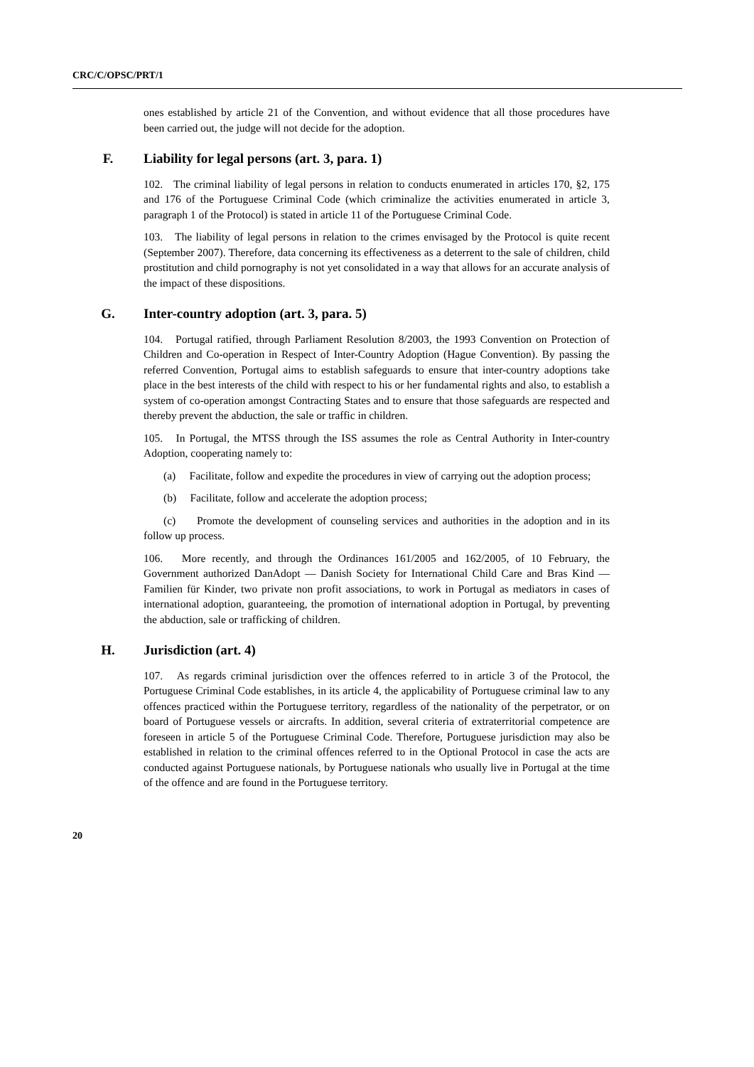CRC/C/OPSC/PRT/1
ones established by article 21 of the Convention, and without evidence that all those procedures have been carried out, the judge will not decide for the adoption.
F. Liability for legal persons (art. 3, para. 1)
102. The criminal liability of legal persons in relation to conducts enumerated in articles 170, §2, 175 and 176 of the Portuguese Criminal Code (which criminalize the activities enumerated in article 3, paragraph 1 of the Protocol) is stated in article 11 of the Portuguese Criminal Code.
103. The liability of legal persons in relation to the crimes envisaged by the Protocol is quite recent (September 2007). Therefore, data concerning its effectiveness as a deterrent to the sale of children, child prostitution and child pornography is not yet consolidated in a way that allows for an accurate analysis of the impact of these dispositions.
G. Inter-country adoption (art. 3, para. 5)
104. Portugal ratified, through Parliament Resolution 8/2003, the 1993 Convention on Protection of Children and Co-operation in Respect of Inter-Country Adoption (Hague Convention). By passing the referred Convention, Portugal aims to establish safeguards to ensure that inter-country adoptions take place in the best interests of the child with respect to his or her fundamental rights and also, to establish a system of co-operation amongst Contracting States and to ensure that those safeguards are respected and thereby prevent the abduction, the sale or traffic in children.
105. In Portugal, the MTSS through the ISS assumes the role as Central Authority in Inter-country Adoption, cooperating namely to:
(a) Facilitate, follow and expedite the procedures in view of carrying out the adoption process;
(b) Facilitate, follow and accelerate the adoption process;
(c) Promote the development of counseling services and authorities in the adoption and in its follow up process.
106. More recently, and through the Ordinances 161/2005 and 162/2005, of 10 February, the Government authorized DanAdopt — Danish Society for International Child Care and Bras Kind — Familien für Kinder, two private non profit associations, to work in Portugal as mediators in cases of international adoption, guaranteeing, the promotion of international adoption in Portugal, by preventing the abduction, sale or trafficking of children.
H. Jurisdiction (art. 4)
107. As regards criminal jurisdiction over the offences referred to in article 3 of the Protocol, the Portuguese Criminal Code establishes, in its article 4, the applicability of Portuguese criminal law to any offences practiced within the Portuguese territory, regardless of the nationality of the perpetrator, or on board of Portuguese vessels or aircrafts. In addition, several criteria of extraterritorial competence are foreseen in article 5 of the Portuguese Criminal Code. Therefore, Portuguese jurisdiction may also be established in relation to the criminal offences referred to in the Optional Protocol in case the acts are conducted against Portuguese nationals, by Portuguese nationals who usually live in Portugal at the time of the offence and are found in the Portuguese territory.
20